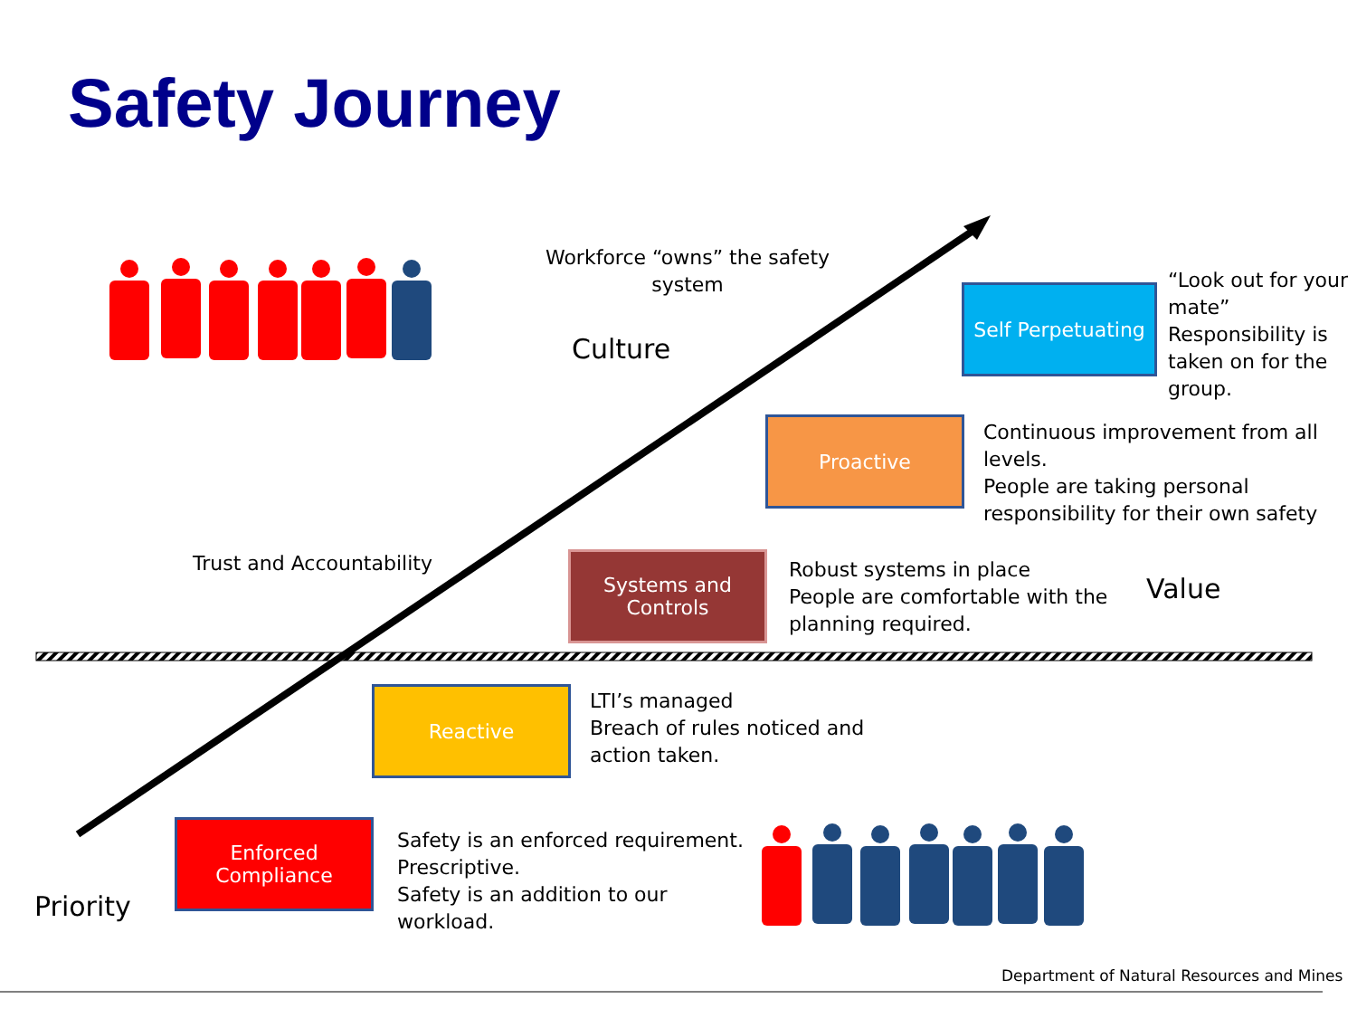Safety Journey
Workforce “owns” the safety system
Culture
Self Perpetuating
“Look out for your mate”
Responsibility is taken on for the group.
Proactive
Continuous improvement from all levels.
People are taking personal responsibility for their own safety
Trust and Accountability
Systems and Controls
Robust systems in place
People are comfortable with the planning required.
Value
Reactive
LTI’s managed
Breach of rules noticed and action taken.
Enforced Compliance
Safety is an enforced requirement.
Prescriptive.
Safety is an addition to our workload.
Priority
Department of Natural Resources and Mines